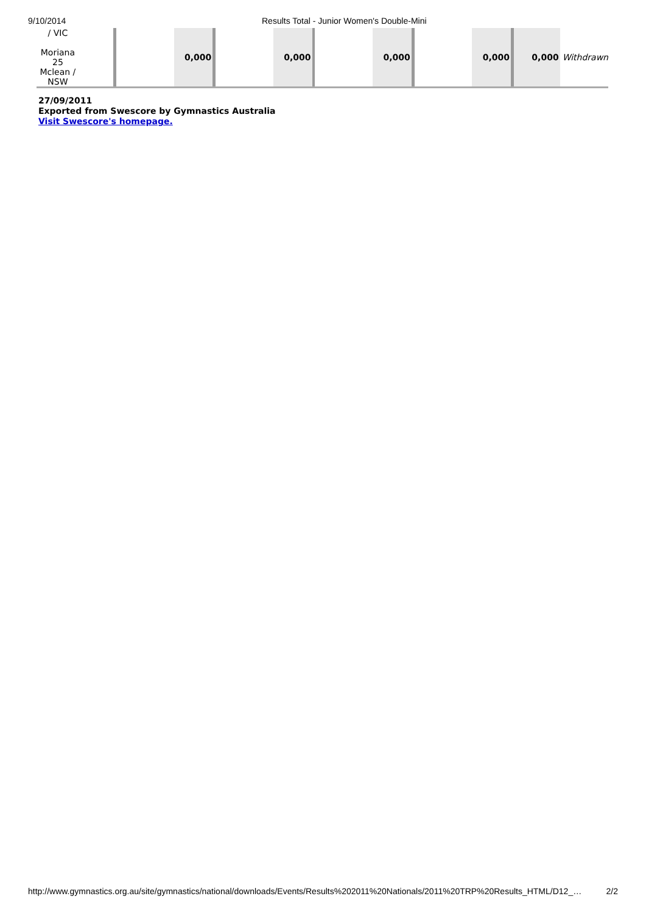9/10/2014 Results Total - Junior Women's Double-Mini
| / VIC Moriana 25 Mclean / NSW | | | | 0,000 | | | 0,000 | | | 0,000 | | | 0,000 | | 0,000 | Withdrawn |
27/09/2011
Exported from Swescore by Gymnastics Australia
Visit Swescore's homepage.
http://www.gymnastics.org.au/site/gymnastics/national/downloads/Events/Results%202011%20Nationals/2011%20TRP%20Results_HTML/D12_… 2/2